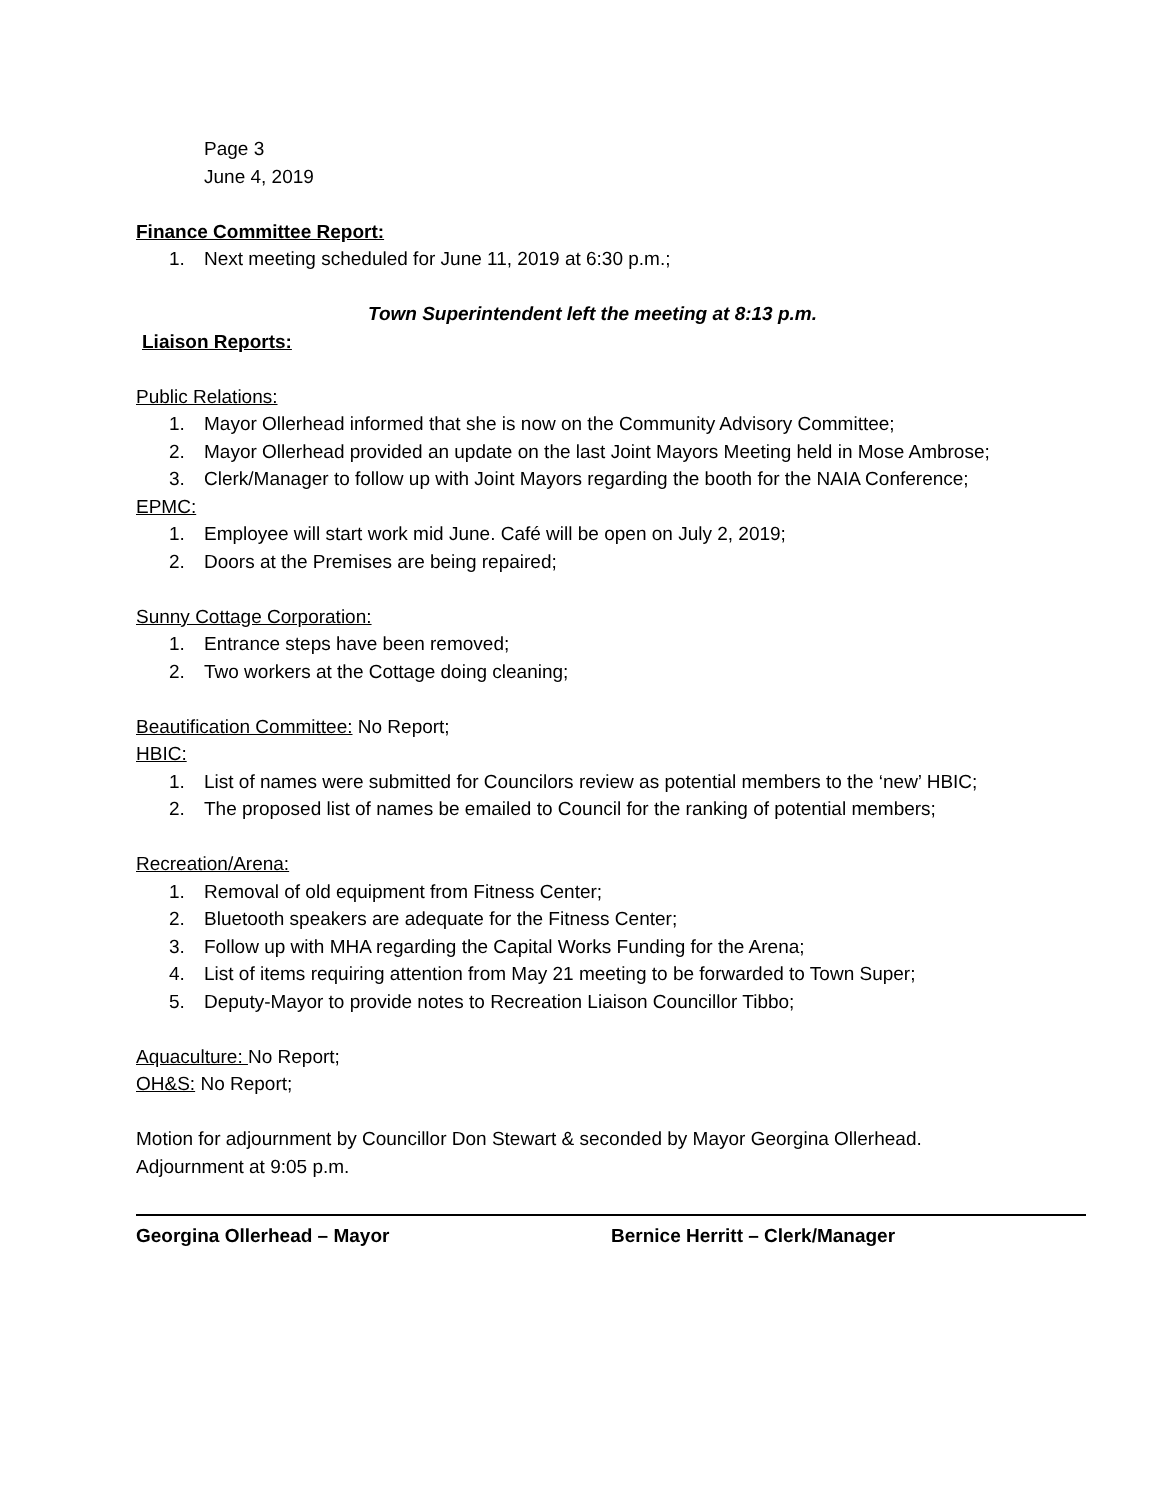Page 3
June 4, 2019
Finance Committee Report:
1. Next meeting scheduled for June 11, 2019 at 6:30 p.m.;
Town Superintendent left the meeting at 8:13 p.m.
Liaison Reports:
Public Relations:
1. Mayor Ollerhead informed that she is now on the Community Advisory Committee;
2. Mayor Ollerhead provided an update on the last Joint Mayors Meeting held in Mose Ambrose;
3. Clerk/Manager to follow up with Joint Mayors regarding the booth for the NAIA Conference;
EPMC:
1. Employee will start work mid June. Café will be open on July 2, 2019;
2. Doors at the Premises are being repaired;
Sunny Cottage Corporation:
1. Entrance steps have been removed;
2. Two workers at the Cottage doing cleaning;
Beautification Committee: No Report;
HBIC:
1. List of names were submitted for Councilors review as potential members to the ‘new’ HBIC;
2. The proposed list of names be emailed to Council for the ranking of potential members;
Recreation/Arena:
1. Removal of old equipment from Fitness Center;
2. Bluetooth speakers are adequate for the Fitness Center;
3. Follow up with MHA regarding the Capital Works Funding for the Arena;
4. List of items requiring attention from May 21 meeting to be forwarded to Town Super;
5. Deputy-Mayor to provide notes to Recreation Liaison Councillor Tibbo;
Aquaculture: No Report;
OH&S: No Report;
Motion for adjournment by Councillor Don Stewart & seconded by Mayor Georgina Ollerhead.
Adjournment at 9:05 p.m.
Georgina Ollerhead – Mayor Bernice Herritt – Clerk/Manager